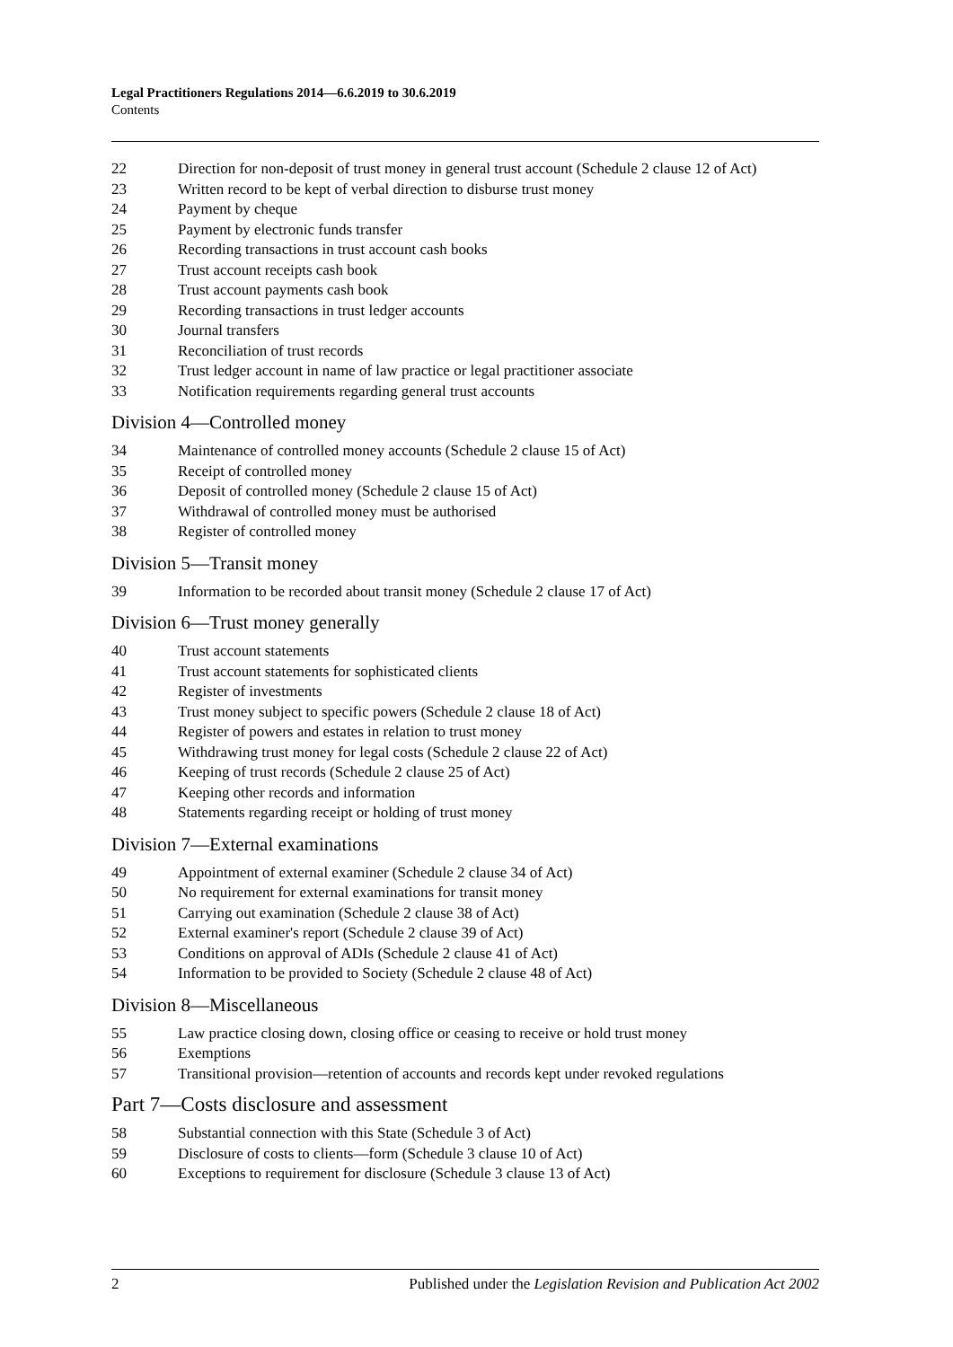Legal Practitioners Regulations 2014—6.6.2019 to 30.6.2019
Contents
22 Direction for non-deposit of trust money in general trust account (Schedule 2 clause 12 of Act)
23 Written record to be kept of verbal direction to disburse trust money
24 Payment by cheque
25 Payment by electronic funds transfer
26 Recording transactions in trust account cash books
27 Trust account receipts cash book
28 Trust account payments cash book
29 Recording transactions in trust ledger accounts
30 Journal transfers
31 Reconciliation of trust records
32 Trust ledger account in name of law practice or legal practitioner associate
33 Notification requirements regarding general trust accounts
Division 4—Controlled money
34 Maintenance of controlled money accounts (Schedule 2 clause 15 of Act)
35 Receipt of controlled money
36 Deposit of controlled money (Schedule 2 clause 15 of Act)
37 Withdrawal of controlled money must be authorised
38 Register of controlled money
Division 5—Transit money
39 Information to be recorded about transit money (Schedule 2 clause 17 of Act)
Division 6—Trust money generally
40 Trust account statements
41 Trust account statements for sophisticated clients
42 Register of investments
43 Trust money subject to specific powers (Schedule 2 clause 18 of Act)
44 Register of powers and estates in relation to trust money
45 Withdrawing trust money for legal costs (Schedule 2 clause 22 of Act)
46 Keeping of trust records (Schedule 2 clause 25 of Act)
47 Keeping other records and information
48 Statements regarding receipt or holding of trust money
Division 7—External examinations
49 Appointment of external examiner (Schedule 2 clause 34 of Act)
50 No requirement for external examinations for transit money
51 Carrying out examination (Schedule 2 clause 38 of Act)
52 External examiner's report (Schedule 2 clause 39 of Act)
53 Conditions on approval of ADIs (Schedule 2 clause 41 of Act)
54 Information to be provided to Society (Schedule 2 clause 48 of Act)
Division 8—Miscellaneous
55 Law practice closing down, closing office or ceasing to receive or hold trust money
56 Exemptions
57 Transitional provision—retention of accounts and records kept under revoked regulations
Part 7—Costs disclosure and assessment
58 Substantial connection with this State (Schedule 3 of Act)
59 Disclosure of costs to clients—form (Schedule 3 clause 10 of Act)
60 Exceptions to requirement for disclosure (Schedule 3 clause 13 of Act)
2 Published under the Legislation Revision and Publication Act 2002